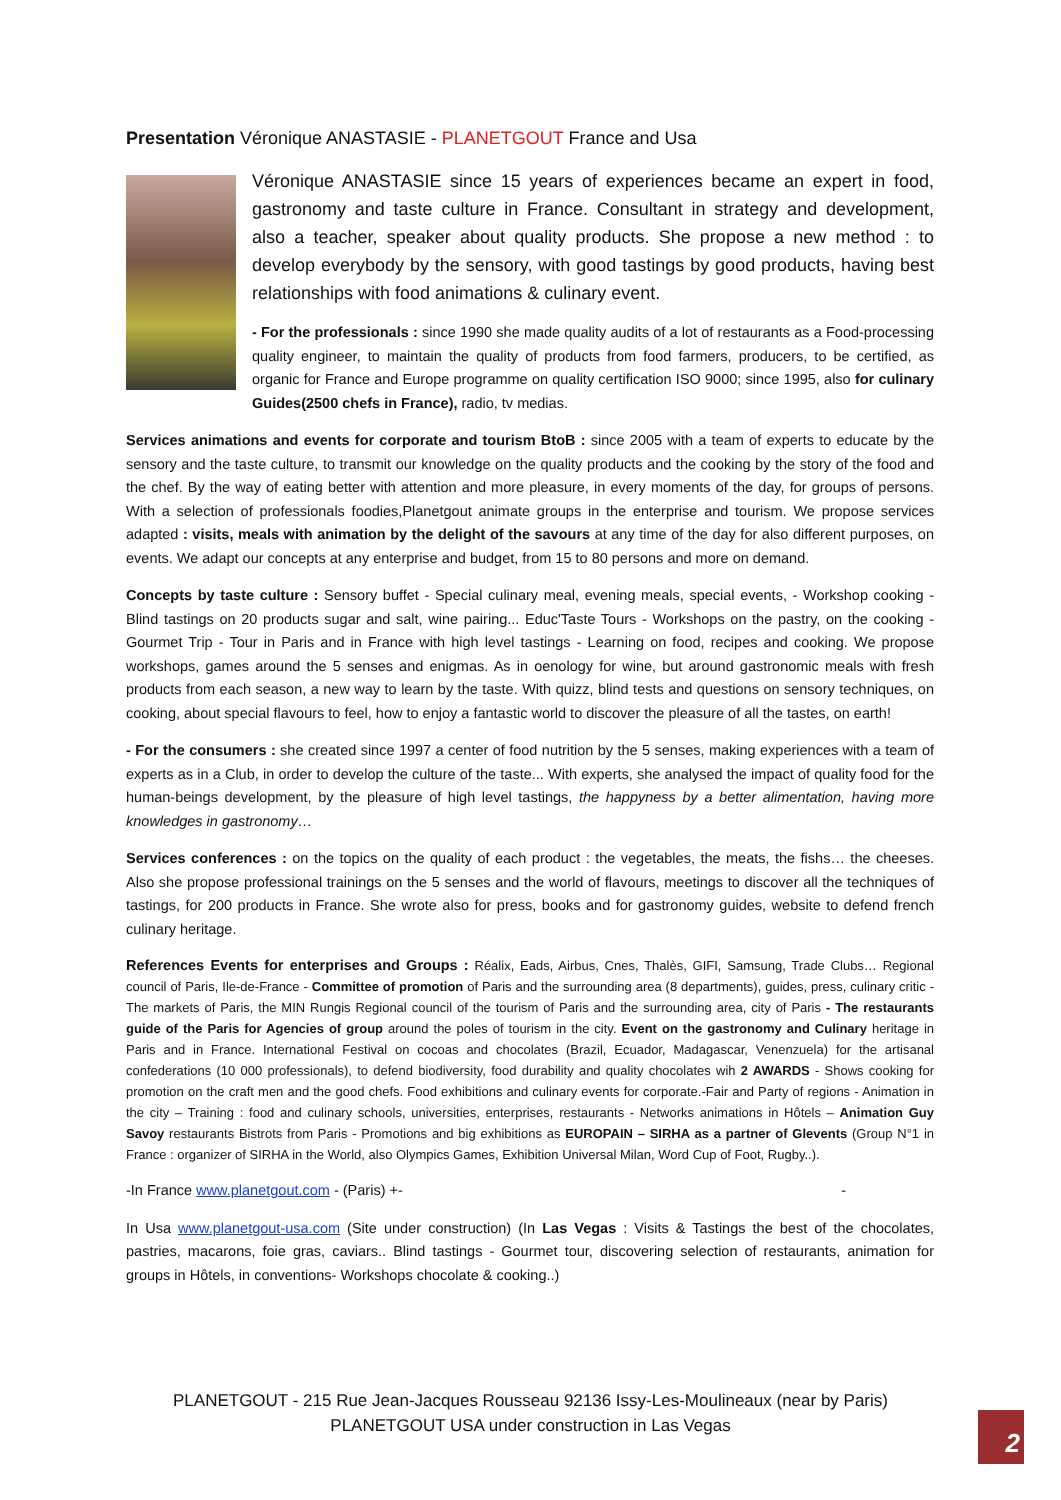Presentation Véronique ANASTASIE - PLANETGOUT France and Usa
Véronique ANASTASIE since 15 years of experiences became an expert in food, gastronomy and taste culture in France. Consultant in strategy and development, also a teacher, speaker about quality products. She propose a new method : to develop everybody by the sensory, with good tastings by good products, having best relationships with food animations & culinary event.
- For the professionals : since 1990 she made quality audits of a lot of restaurants as a Food-processing quality engineer, to maintain the quality of products from food farmers, producers, to be certified, as organic for France and Europe programme on quality certification ISO 9000; since 1995, also for culinary Guides(2500 chefs in France), radio, tv medias.
Services animations and events for corporate and tourism BtoB : since 2005 with a team of experts to educate by the sensory and the taste culture, to transmit our knowledge on the quality products and the cooking by the story of the food and the chef. By the way of eating better with attention and more pleasure, in every moments of the day, for groups of persons. With a selection of professionals foodies,Planetgout animate groups in the enterprise and tourism. We propose services adapted : visits, meals with animation by the delight of the savours at any time of the day for also different purposes, on events. We adapt our concepts at any enterprise and budget, from 15 to 80 persons and more on demand.
Concepts by taste culture : Sensory buffet - Special culinary meal, evening meals, special events, - Workshop cooking - Blind tastings on 20 products sugar and salt, wine pairing... Educ'Taste Tours - Workshops on the pastry, on the cooking - Gourmet Trip - Tour in Paris and in France with high level tastings - Learning on food, recipes and cooking. We propose workshops, games around the 5 senses and enigmas. As in oenology for wine, but around gastronomic meals with fresh products from each season, a new way to learn by the taste. With quizz, blind tests and questions on sensory techniques, on cooking, about special flavours to feel, how to enjoy a fantastic world to discover the pleasure of all the tastes, on earth!
- For the consumers : she created since 1997 a center of food nutrition by the 5 senses, making experiences with a team of experts as in a Club, in order to develop the culture of the taste... With experts, she analysed the impact of quality food for the human-beings development, by the pleasure of high level tastings, the happyness by a better alimentation, having more knowledges in gastronomy…
Services conferences : on the topics on the quality of each product : the vegetables, the meats, the fishs… the cheeses. Also she propose professional trainings on the 5 senses and the world of flavours, meetings to discover all the techniques of tastings, for 200 products in France. She wrote also for press, books and for gastronomy guides, website to defend french culinary heritage.
References Events for enterprises and Groups : Réalix, Eads, Airbus, Cnes, Thalès, GIFI, Samsung, Trade Clubs… Regional council of Paris, Ile-de-France - Committee of promotion of Paris and the surrounding area (8 departments), guides, press, culinary critic - The markets of Paris, the MIN Rungis Regional council of the tourism of Paris and the surrounding area, city of Paris - The restaurants guide of the Paris for Agencies of group around the poles of tourism in the city. Event on the gastronomy and Culinary heritage in Paris and in France. International Festival on cocoas and chocolates (Brazil, Ecuador, Madagascar, Venenzuela) for the artisanal confederations (10 000 professionals), to defend biodiversity, food durability and quality chocolates wih 2 AWARDS - Shows cooking for promotion on the craft men and the good chefs. Food exhibitions and culinary events for corporate.-Fair and Party of regions - Animation in the city – Training : food and culinary schools, universities, enterprises, restaurants - Networks animations in Hôtels – Animation Guy Savoy restaurants Bistrots from Paris - Promotions and big exhibitions as EUROPAIN – SIRHA as a partner of Glevents (Group N°1 in France : organizer of SIRHA in the World, also Olympics Games, Exhibition Universal Milan, Word Cup of Foot, Rugby..).
-In France www.planetgout.com - (Paris) +- -
In Usa www.planetgout-usa.com (Site under construction) (In Las Vegas : Visits & Tastings the best of the chocolates, pastries, macarons, foie gras, caviars.. Blind tastings - Gourmet tour, discovering selection of restaurants, animation for groups in Hôtels, in conventions- Workshops chocolate & cooking..)
PLANETGOUT - 215 Rue Jean-Jacques Rousseau 92136 Issy-Les-Moulineaux (near by Paris)
PLANETGOUT USA under construction in Las Vegas
2